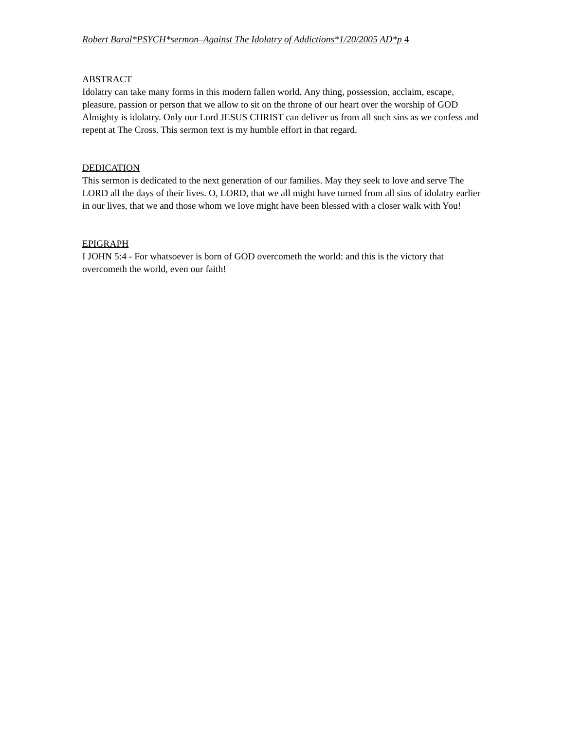Robert Baral*PSYCH*sermon–Against The Idolatry of Addictions*1/20/2005 AD*p 4
ABSTRACT
Idolatry can take many forms in this modern fallen world. Any thing, possession, acclaim, escape, pleasure, passion or person that we allow to sit on the throne of our heart over the worship of GOD Almighty is idolatry. Only our Lord JESUS CHRIST can deliver us from all such sins as we confess and repent at The Cross. This sermon text is my humble effort in that regard.
DEDICATION
This sermon is dedicated to the next generation of our families. May they seek to love and serve The LORD all the days of their lives. O, LORD, that we all might have turned from all sins of idolatry earlier in our lives, that we and those whom we love might have been blessed with a closer walk with You!
EPIGRAPH
I JOHN 5:4 - For whatsoever is born of GOD overcometh the world: and this is the victory that overcometh the world, even our faith!